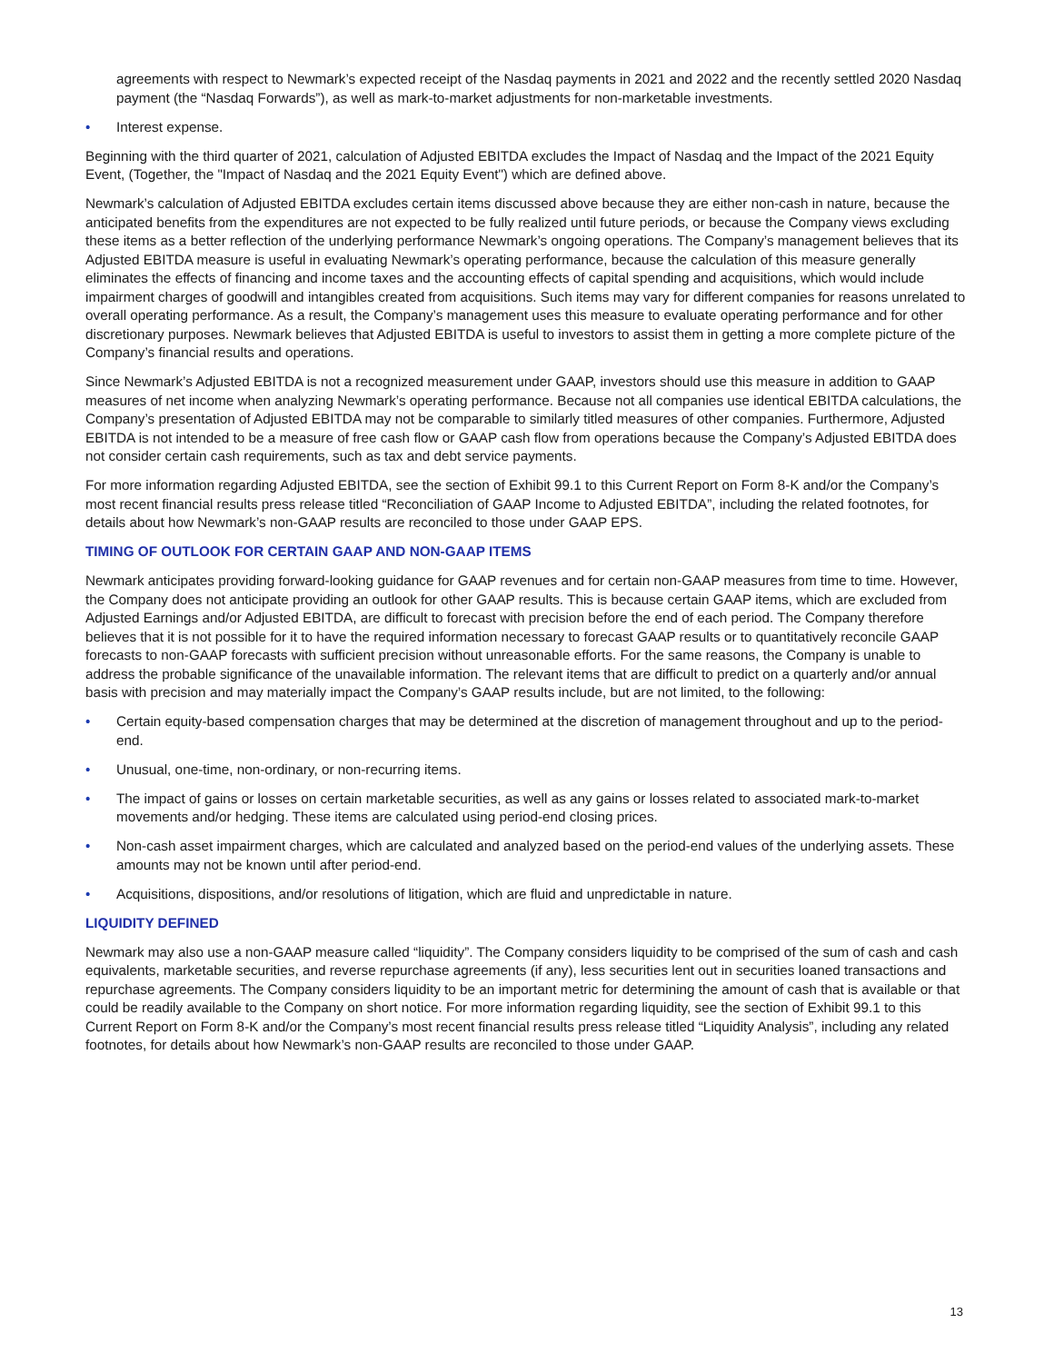agreements with respect to Newmark’s expected receipt of the Nasdaq payments in 2021 and 2022 and the recently settled 2020 Nasdaq payment (the “Nasdaq Forwards”), as well as mark-to-market adjustments for non-marketable investments.
• Interest expense.
Beginning with the third quarter of 2021, calculation of Adjusted EBITDA excludes the Impact of Nasdaq and the Impact of the 2021 Equity Event, (Together, the "Impact of Nasdaq and the 2021 Equity Event") which are defined above.
Newmark’s calculation of Adjusted EBITDA excludes certain items discussed above because they are either non-cash in nature, because the anticipated benefits from the expenditures are not expected to be fully realized until future periods, or because the Company views excluding these items as a better reflection of the underlying performance Newmark’s ongoing operations. The Company’s management believes that its Adjusted EBITDA measure is useful in evaluating Newmark’s operating performance, because the calculation of this measure generally eliminates the effects of financing and income taxes and the accounting effects of capital spending and acquisitions, which would include impairment charges of goodwill and intangibles created from acquisitions. Such items may vary for different companies for reasons unrelated to overall operating performance. As a result, the Company’s management uses this measure to evaluate operating performance and for other discretionary purposes. Newmark believes that Adjusted EBITDA is useful to investors to assist them in getting a more complete picture of the Company’s financial results and operations.
Since Newmark’s Adjusted EBITDA is not a recognized measurement under GAAP, investors should use this measure in addition to GAAP measures of net income when analyzing Newmark’s operating performance. Because not all companies use identical EBITDA calculations, the Company’s presentation of Adjusted EBITDA may not be comparable to similarly titled measures of other companies. Furthermore, Adjusted EBITDA is not intended to be a measure of free cash flow or GAAP cash flow from operations because the Company’s Adjusted EBITDA does not consider certain cash requirements, such as tax and debt service payments.
For more information regarding Adjusted EBITDA, see the section of Exhibit 99.1 to this Current Report on Form 8-K and/or the Company’s most recent financial results press release titled “Reconciliation of GAAP Income to Adjusted EBITDA”, including the related footnotes, for details about how Newmark’s non-GAAP results are reconciled to those under GAAP EPS.
TIMING OF OUTLOOK FOR CERTAIN GAAP AND NON-GAAP ITEMS
Newmark anticipates providing forward-looking guidance for GAAP revenues and for certain non-GAAP measures from time to time. However, the Company does not anticipate providing an outlook for other GAAP results. This is because certain GAAP items, which are excluded from Adjusted Earnings and/or Adjusted EBITDA, are difficult to forecast with precision before the end of each period. The Company therefore believes that it is not possible for it to have the required information necessary to forecast GAAP results or to quantitatively reconcile GAAP forecasts to non-GAAP forecasts with sufficient precision without unreasonable efforts. For the same reasons, the Company is unable to address the probable significance of the unavailable information. The relevant items that are difficult to predict on a quarterly and/or annual basis with precision and may materially impact the Company’s GAAP results include, but are not limited, to the following:
• Certain equity-based compensation charges that may be determined at the discretion of management throughout and up to the period-end.
• Unusual, one-time, non-ordinary, or non-recurring items.
• The impact of gains or losses on certain marketable securities, as well as any gains or losses related to associated mark-to-market movements and/or hedging. These items are calculated using period-end closing prices.
• Non-cash asset impairment charges, which are calculated and analyzed based on the period-end values of the underlying assets. These amounts may not be known until after period-end.
• Acquisitions, dispositions, and/or resolutions of litigation, which are fluid and unpredictable in nature.
LIQUIDITY DEFINED
Newmark may also use a non-GAAP measure called “liquidity”. The Company considers liquidity to be comprised of the sum of cash and cash equivalents, marketable securities, and reverse repurchase agreements (if any), less securities lent out in securities loaned transactions and repurchase agreements. The Company considers liquidity to be an important metric for determining the amount of cash that is available or that could be readily available to the Company on short notice. For more information regarding liquidity, see the section of Exhibit 99.1 to this Current Report on Form 8-K and/or the Company’s most recent financial results press release titled “Liquidity Analysis”, including any related footnotes, for details about how Newmark’s non-GAAP results are reconciled to those under GAAP.
13